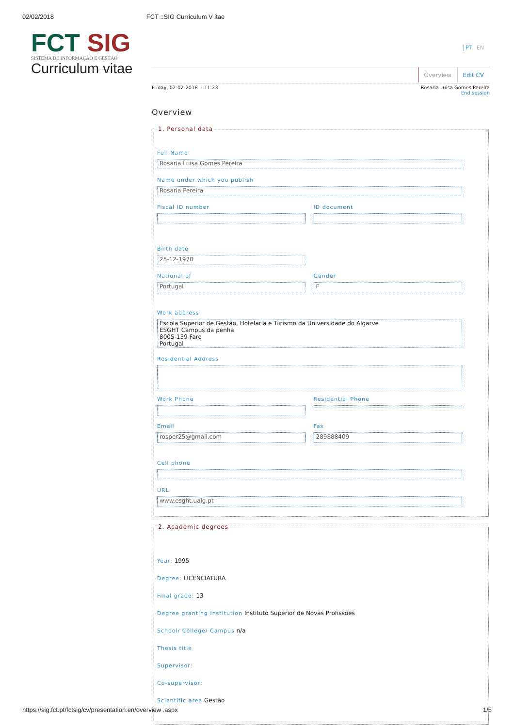02/02/2018 FCT ::SIG Curriculum V itae
FCT SIG
SISTEMA DE INFORMAÇÃO E GESTÃO
Curriculum vitae
PT EN
Overview Edit CV
Friday, 02-02-2018 :: 11:23
Rosaria Luisa Gomes Pereira
End session
Overview
1. Personal data
Full Name
Rosaria Luisa Gomes Pereira
Name under which you publish
Rosaria Pereira
Fiscal ID number ID document
Birth date
25-12-1970
National of
Portugal
Gender
F
Work address
Escola Superior de Gestão, Hotelaria e Turismo da Universidade do Algarve
ESGHT Campus da penha
8005-139 Faro
Portugal
Residential Address
Work Phone Residential Phone
Email
rosper25@gmail.com
Fax
289888409
Cell phone
URL
www.esght.ualg.pt
2. Academic degrees
Year: 1995
Degree: LICENCIATURA
Final grade: 13
Degree granting institution Instituto Superior de Novas Profissões
School/ College/ Campus n/a
Thesis title
Supervisor:
Co-supervisor:
Scientific area Gestão
https://sig.fct.pt/fctsig/cv/presentation.en/overview .aspx 1/5